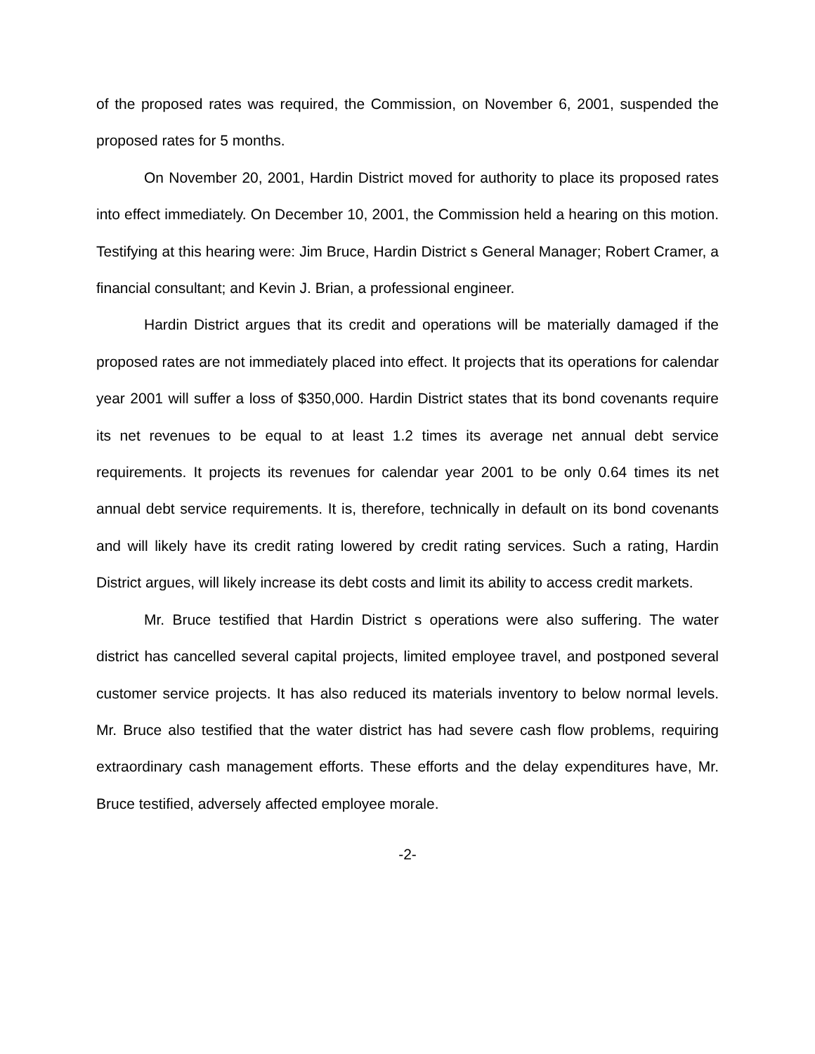of the proposed rates was required, the Commission, on November 6, 2001, suspended the proposed rates for 5 months.
On November 20, 2001, Hardin District moved for authority to place its proposed rates into effect immediately. On December 10, 2001, the Commission held a hearing on this motion. Testifying at this hearing were: Jim Bruce, Hardin District s General Manager; Robert Cramer, a financial consultant; and Kevin J. Brian, a professional engineer.
Hardin District argues that its credit and operations will be materially damaged if the proposed rates are not immediately placed into effect. It projects that its operations for calendar year 2001 will suffer a loss of $350,000. Hardin District states that its bond covenants require its net revenues to be equal to at least 1.2 times its average net annual debt service requirements. It projects its revenues for calendar year 2001 to be only 0.64 times its net annual debt service requirements. It is, therefore, technically in default on its bond covenants and will likely have its credit rating lowered by credit rating services. Such a rating, Hardin District argues, will likely increase its debt costs and limit its ability to access credit markets.
Mr. Bruce testified that Hardin District s operations were also suffering. The water district has cancelled several capital projects, limited employee travel, and postponed several customer service projects. It has also reduced its materials inventory to below normal levels. Mr. Bruce also testified that the water district has had severe cash flow problems, requiring extraordinary cash management efforts. These efforts and the delay expenditures have, Mr. Bruce testified, adversely affected employee morale.
-2-